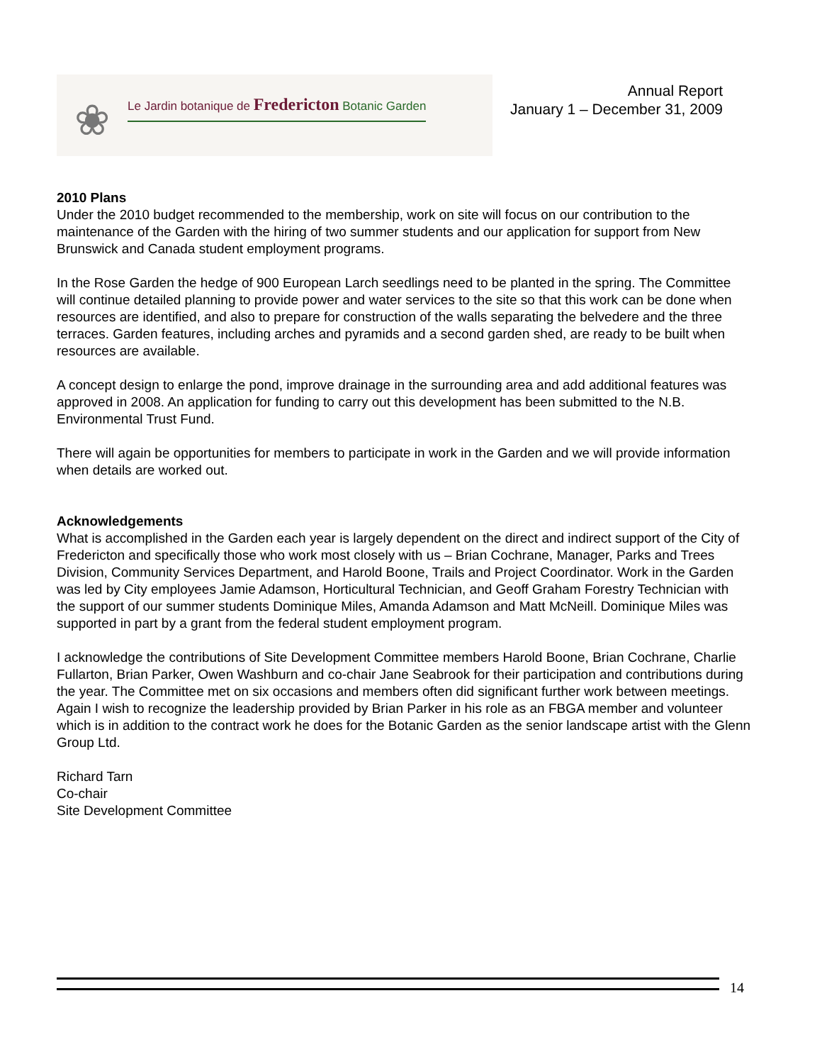❀
Le Jardin botanique de Fredericton Botanic Garden
Annual Report
January 1 – December 31, 2009
2010 Plans
Under the 2010 budget recommended to the membership, work on site will focus on our contribution to the maintenance of the Garden with the hiring of two summer students and our application for support from New Brunswick and Canada student employment programs.
In the Rose Garden the hedge of 900 European Larch seedlings need to be planted in the spring. The Committee will continue detailed planning to provide power and water services to the site so that this work can be done when resources are identified, and also to prepare for construction of the walls separating the belvedere and the three terraces. Garden features, including arches and pyramids and a second garden shed, are ready to be built when resources are available.
A concept design to enlarge the pond, improve drainage in the surrounding area and add additional features was approved in 2008. An application for funding to carry out this development has been submitted to the N.B. Environmental Trust Fund.
There will again be opportunities for members to participate in work in the Garden and we will provide information when details are worked out.
Acknowledgements
What is accomplished in the Garden each year is largely dependent on the direct and indirect support of the City of Fredericton and specifically those who work most closely with us – Brian Cochrane, Manager, Parks and Trees Division, Community Services Department, and Harold Boone, Trails and Project Coordinator. Work in the Garden was led by City employees Jamie Adamson, Horticultural Technician, and Geoff Graham Forestry Technician with the support of our summer students Dominique Miles, Amanda Adamson and Matt McNeill. Dominique Miles was supported in part by a grant from the federal student employment program.
I acknowledge the contributions of Site Development Committee members Harold Boone, Brian Cochrane, Charlie Fullarton, Brian Parker, Owen Washburn and co-chair Jane Seabrook for their participation and contributions during the year. The Committee met on six occasions and members often did significant further work between meetings. Again I wish to recognize the leadership provided by Brian Parker in his role as an FBGA member and volunteer which is in addition to the contract work he does for the Botanic Garden as the senior landscape artist with the Glenn Group Ltd.
Richard Tarn
Co-chair
Site Development Committee
14